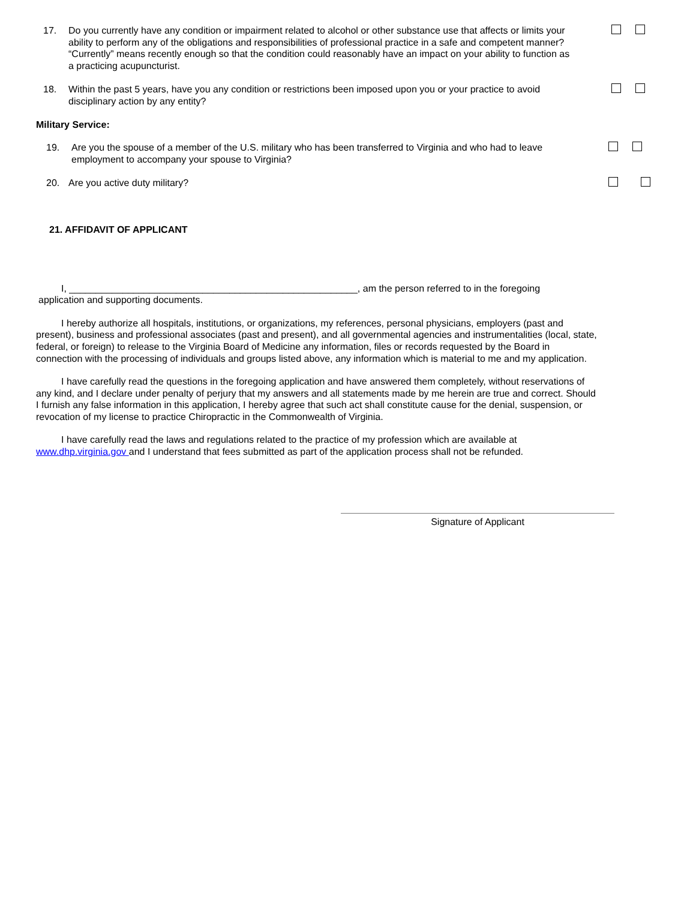17. Do you currently have any condition or impairment related to alcohol or other substance use that affects or limits your ability to perform any of the obligations and responsibilities of professional practice in a safe and competent manner? “Currently” means recently enough so that the condition could reasonably have an impact on your ability to function as a practicing acupuncturist.
18. Within the past 5 years, have you any condition or restrictions been imposed upon you or your practice to avoid disciplinary action by any entity?
Military Service:
19. Are you the spouse of a member of the U.S. military who has been transferred to Virginia and who had to leave employment to accompany your spouse to Virginia?
20. Are you active duty military?
21. AFFIDAVIT OF APPLICANT
I, ______________________________________________________, am the person referred to in the foregoing application and supporting documents.
I hereby authorize all hospitals, institutions, or organizations, my references, personal physicians, employers (past and present), business and professional associates (past and present), and all governmental agencies and instrumentalities (local, state, federal, or foreign) to release to the Virginia Board of Medicine any information, files or records requested by the Board in connection with the processing of individuals and groups listed above, any information which is material to me and my application.
I have carefully read the questions in the foregoing application and have answered them completely, without reservations of any kind, and I declare under penalty of perjury that my answers and all statements made by me herein are true and correct. Should I furnish any false information in this application, I hereby agree that such act shall constitute cause for the denial, suspension, or revocation of my license to practice Chiropractic in the Commonwealth of Virginia.
I have carefully read the laws and regulations related to the practice of my profession which are available at www.dhp.virginia.gov and I understand that fees submitted as part of the application process shall not be refunded.
Signature of Applicant